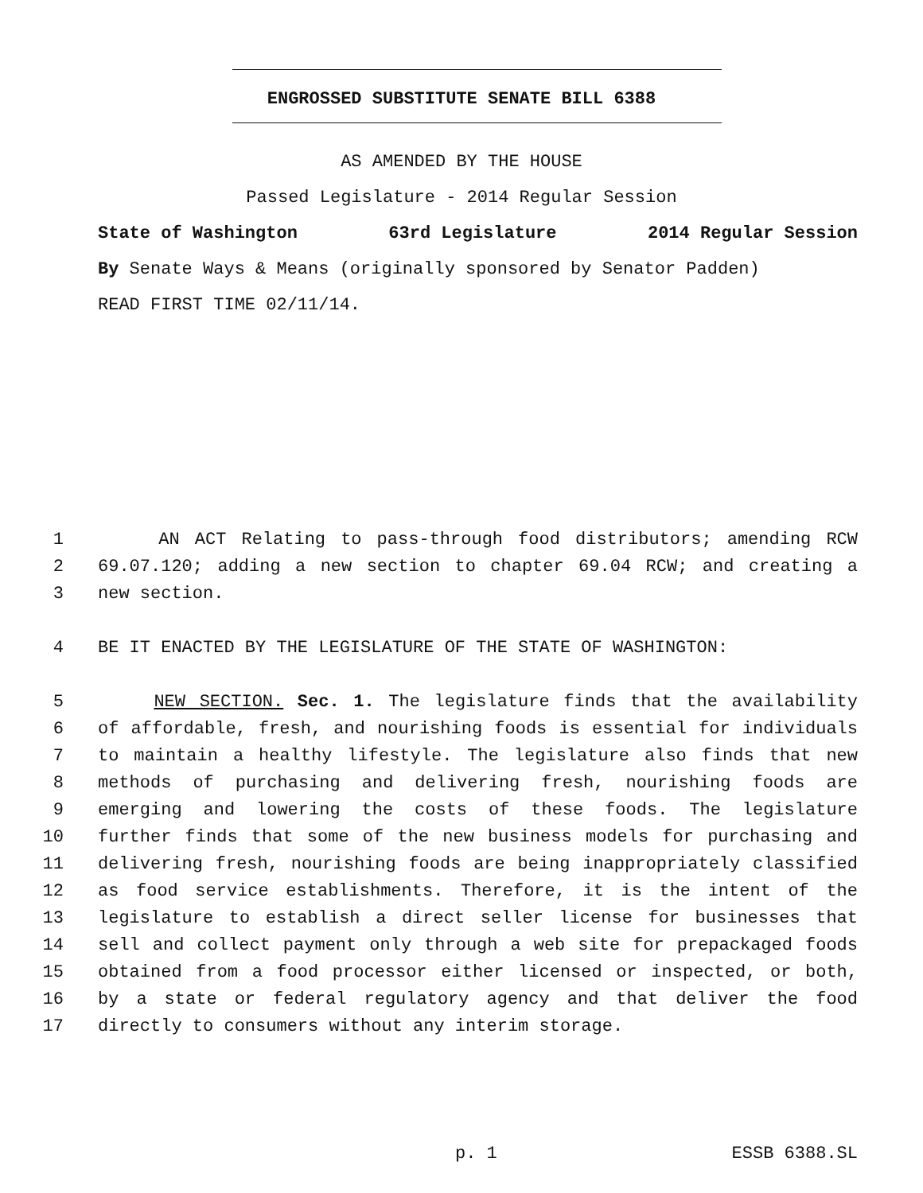ENGROSSED SUBSTITUTE SENATE BILL 6388
AS AMENDED BY THE HOUSE
Passed Legislature - 2014 Regular Session
State of Washington 63rd Legislature 2014 Regular Session
By Senate Ways & Means (originally sponsored by Senator Padden)
READ FIRST TIME 02/11/14.
1 AN ACT Relating to pass-through food distributors; amending RCW
2 69.07.120; adding a new section to chapter 69.04 RCW; and creating a
3 new section.
4 BE IT ENACTED BY THE LEGISLATURE OF THE STATE OF WASHINGTON:
5 NEW SECTION. Sec. 1. The legislature finds that the availability
6 of affordable, fresh, and nourishing foods is essential for individuals
7 to maintain a healthy lifestyle. The legislature also finds that new
8 methods of purchasing and delivering fresh, nourishing foods are
9 emerging and lowering the costs of these foods. The legislature
10 further finds that some of the new business models for purchasing and
11 delivering fresh, nourishing foods are being inappropriately classified
12 as food service establishments. Therefore, it is the intent of the
13 legislature to establish a direct seller license for businesses that
14 sell and collect payment only through a web site for prepackaged foods
15 obtained from a food processor either licensed or inspected, or both,
16 by a state or federal regulatory agency and that deliver the food
17 directly to consumers without any interim storage.
p. 1 ESSB 6388.SL